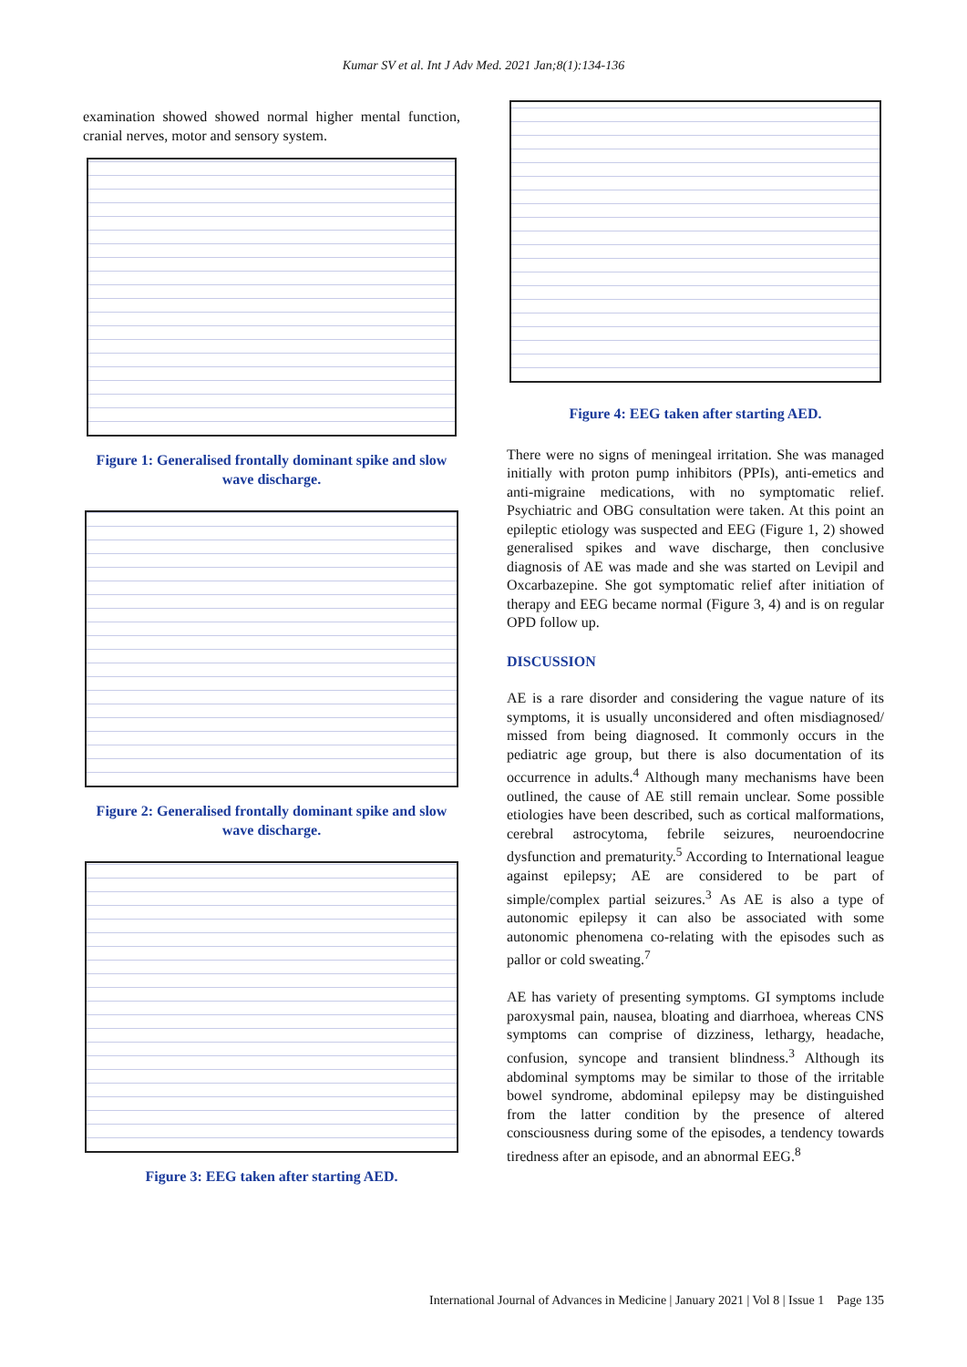Kumar SV et al. Int J Adv Med. 2021 Jan;8(1):134-136
examination showed showed normal higher mental function, cranial nerves, motor and sensory system.
Figure 1: Generalised frontally dominant spike and slow wave discharge.
Figure 2: Generalised frontally dominant spike and slow wave discharge.
Figure 3: EEG taken after starting AED.
Figure 4: EEG taken after starting AED.
There were no signs of meningeal irritation. She was managed initially with proton pump inhibitors (PPIs), anti-emetics and anti-migraine medications, with no symptomatic relief. Psychiatric and OBG consultation were taken. At this point an epileptic etiology was suspected and EEG (Figure 1, 2) showed generalised spikes and wave discharge, then conclusive diagnosis of AE was made and she was started on Levipil and Oxcarbazepine. She got symptomatic relief after initiation of therapy and EEG became normal (Figure 3, 4) and is on regular OPD follow up.
DISCUSSION
AE is a rare disorder and considering the vague nature of its symptoms, it is usually unconsidered and often misdiagnosed/ missed from being diagnosed. It commonly occurs in the pediatric age group, but there is also documentation of its occurrence in adults.<sup>4</sup> Although many mechanisms have been outlined, the cause of AE still remain unclear. Some possible etiologies have been described, such as cortical malformations, cerebral astrocytoma, febrile seizures, neuroendocrine dysfunction and prematurity.<sup>5</sup> According to International league against epilepsy; AE are considered to be part of simple/complex partial seizures.<sup>3</sup> As AE is also a type of autonomic epilepsy it can also be associated with some autonomic phenomena co-relating with the episodes such as pallor or cold sweating.<sup>7</sup>
AE has variety of presenting symptoms. GI symptoms include paroxysmal pain, nausea, bloating and diarrhoea, whereas CNS symptoms can comprise of dizziness, lethargy, headache, confusion, syncope and transient blindness.<sup>3</sup> Although its abdominal symptoms may be similar to those of the irritable bowel syndrome, abdominal epilepsy may be distinguished from the latter condition by the presence of altered consciousness during some of the episodes, a tendency towards tiredness after an episode, and an abnormal EEG.<sup>8</sup>
International Journal of Advances in Medicine | January 2021 | Vol 8 | Issue 1 Page 135